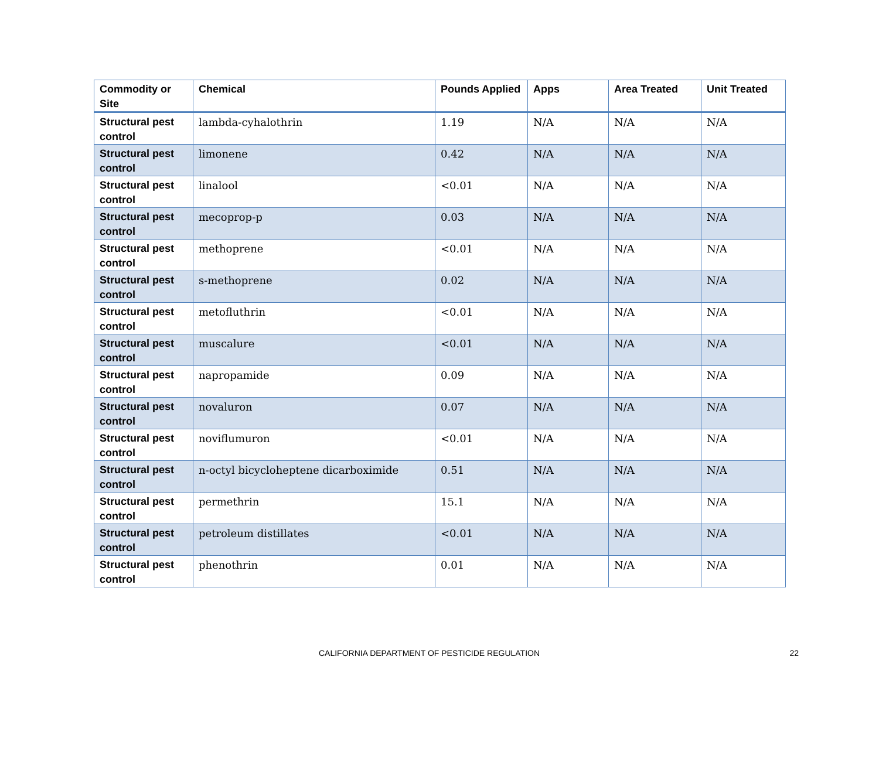| Commodity or Site | Chemical | Pounds Applied | Apps | Area Treated | Unit Treated |
| --- | --- | --- | --- | --- | --- |
| Structural pest control | lambda-cyhalothrin | 1.19 | N/A | N/A | N/A |
| Structural pest control | limonene | 0.42 | N/A | N/A | N/A |
| Structural pest control | linalool | <0.01 | N/A | N/A | N/A |
| Structural pest control | mecoprop-p | 0.03 | N/A | N/A | N/A |
| Structural pest control | methoprene | <0.01 | N/A | N/A | N/A |
| Structural pest control | s-methoprene | 0.02 | N/A | N/A | N/A |
| Structural pest control | metofluthrin | <0.01 | N/A | N/A | N/A |
| Structural pest control | muscalure | <0.01 | N/A | N/A | N/A |
| Structural pest control | napropamide | 0.09 | N/A | N/A | N/A |
| Structural pest control | novaluron | 0.07 | N/A | N/A | N/A |
| Structural pest control | noviflumuron | <0.01 | N/A | N/A | N/A |
| Structural pest control | n-octyl bicycloheptene dicarboximide | 0.51 | N/A | N/A | N/A |
| Structural pest control | permethrin | 15.1 | N/A | N/A | N/A |
| Structural pest control | petroleum distillates | <0.01 | N/A | N/A | N/A |
| Structural pest control | phenothrin | 0.01 | N/A | N/A | N/A |
CALIFORNIA DEPARTMENT OF PESTICIDE REGULATION 22